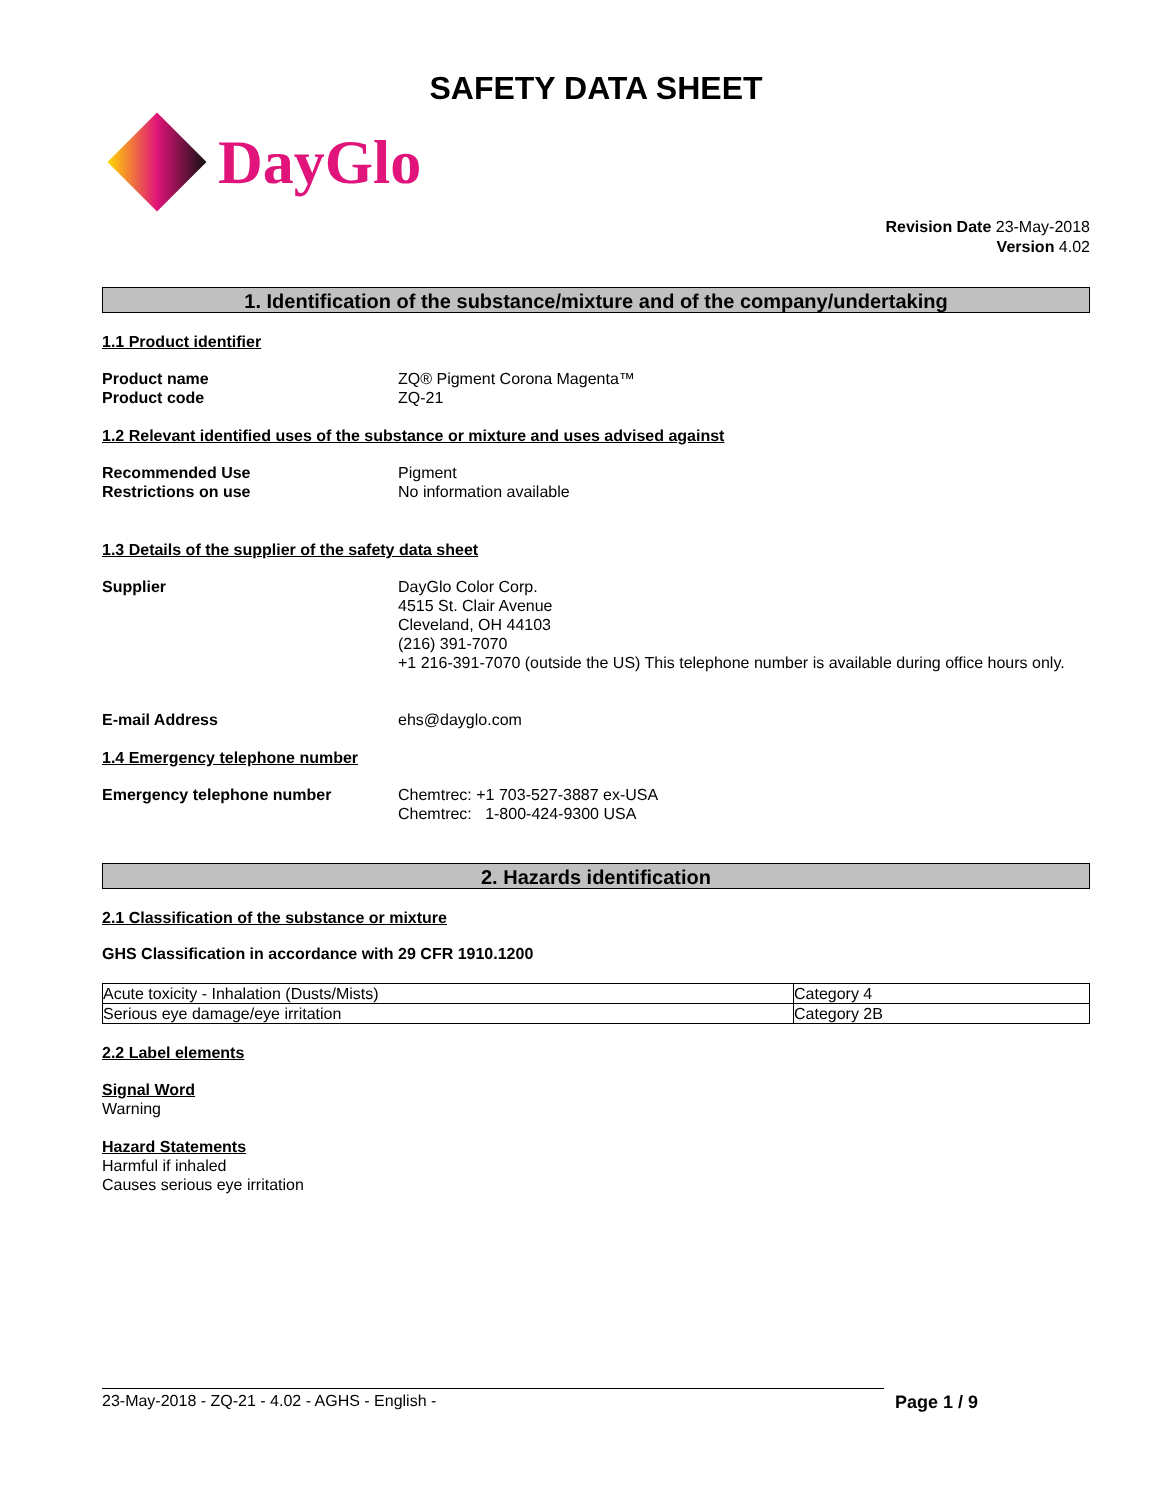SAFETY DATA SHEET
DayGlo
Revision Date 23-May-2018
Version 4.02
1. Identification of the substance/mixture and of the company/undertaking
1.1 Product identifier
Product name
Product code
ZQ® Pigment Corona Magenta™
ZQ-21
1.2 Relevant identified uses of the substance or mixture and uses advised against
Recommended Use
Restrictions on use
Pigment
No information available
1.3 Details of the supplier of the safety data sheet
Supplier DayGlo Color Corp.
4515 St. Clair Avenue
Cleveland, OH 44103
(216) 391-7070
+1 216-391-7070 (outside the US) This telephone number is available during office hours only.
E-mail Address ehs@dayglo.com
1.4 Emergency telephone number
Emergency telephone number Chemtrec: +1 703-527-3887 ex-USA
Chemtrec: 1-800-424-9300 USA
2. Hazards identification
2.1 Classification of the substance or mixture
GHS Classification in accordance with 29 CFR 1910.1200
| Acute toxicity - Inhalation (Dusts/Mists) | Category 4 |
| Serious eye damage/eye irritation | Category 2B |
2.2 Label elements
Signal Word
Warning
Hazard Statements
Harmful if inhaled
Causes serious eye irritation
23-May-2018 - ZQ-21 - 4.02 - AGHS - English - Page 1 / 9